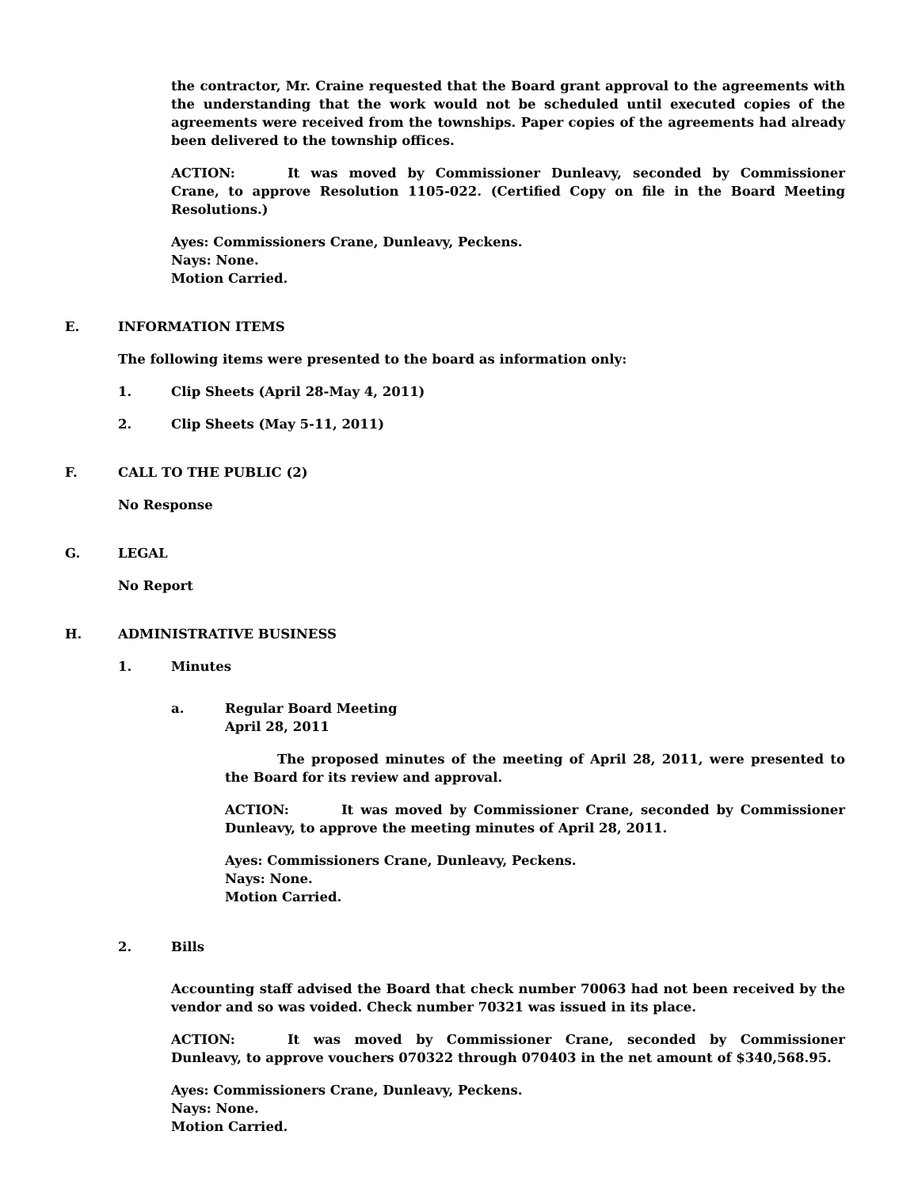the contractor, Mr. Craine requested that the Board grant approval to the agreements with the understanding that the work would not be scheduled until executed copies of the agreements were received from the townships. Paper copies of the agreements had already been delivered to the township offices.
ACTION: It was moved by Commissioner Dunleavy, seconded by Commissioner Crane, to approve Resolution 1105-022. (Certified Copy on file in the Board Meeting Resolutions.)
Ayes: Commissioners Crane, Dunleavy, Peckens.
Nays: None.
Motion Carried.
E. INFORMATION ITEMS
The following items were presented to the board as information only:
1. Clip Sheets (April 28-May 4, 2011)
2. Clip Sheets (May 5-11, 2011)
F. CALL TO THE PUBLIC (2)
No Response
G. LEGAL
No Report
H. ADMINISTRATIVE BUSINESS
1. Minutes
a. Regular Board Meeting
April 28, 2011
The proposed minutes of the meeting of April 28, 2011, were presented to the Board for its review and approval.
ACTION: It was moved by Commissioner Crane, seconded by Commissioner Dunleavy, to approve the meeting minutes of April 28, 2011.
Ayes: Commissioners Crane, Dunleavy, Peckens.
Nays: None.
Motion Carried.
2. Bills
Accounting staff advised the Board that check number 70063 had not been received by the vendor and so was voided. Check number 70321 was issued in its place.
ACTION: It was moved by Commissioner Crane, seconded by Commissioner Dunleavy, to approve vouchers 070322 through 070403 in the net amount of $340,568.95.
Ayes: Commissioners Crane, Dunleavy, Peckens.
Nays: None.
Motion Carried.